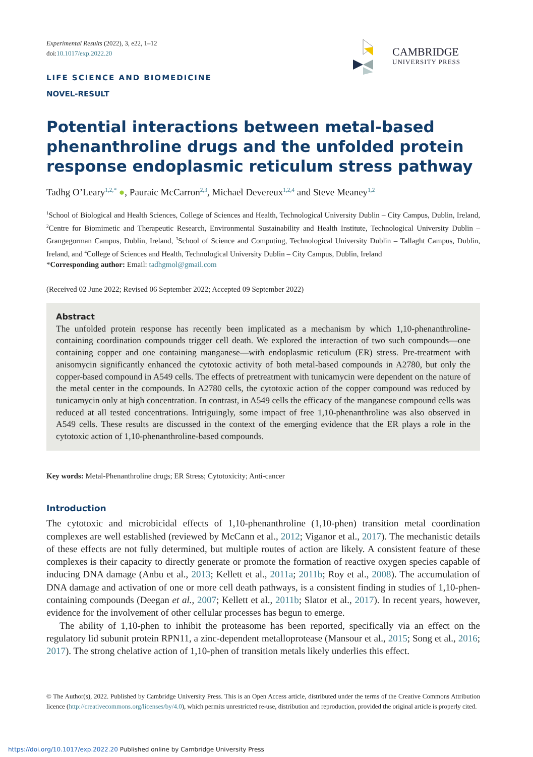Experimental Results (2022), 3, e22, 1–12
doi:10.1017/exp.2022.20
CAMBRIDGE
UNIVERSITY PRESS
LIFE SCIENCE AND BIOMEDICINE
NOVEL-RESULT
Potential interactions between metal-based phenanthroline drugs and the unfolded protein response endoplasmic reticulum stress pathway
Tadhg O’Leary<sup>1,2,*</sup> ●, Pauraic McCarron<sup>2,3</sup>, Michael Devereux<sup>1,2,4</sup> and Steve Meaney<sup>1,2</sup>
<sup>1</sup> School of Biological and Health Sciences, College of Sciences and Health, Technological University Dublin – City Campus, Dublin, Ireland, <sup>2</sup>Centre for Biomimetic and Therapeutic Research, Environmental Sustainability and Health Institute, Technological University Dublin – Grangegorman Campus, Dublin, Ireland, <sup>3</sup>School of Science and Computing, Technological University Dublin – Tallaght Campus, Dublin, Ireland, and <sup>4</sup>College of Sciences and Health, Technological University Dublin – City Campus, Dublin, Ireland
*Corresponding author: Email: tadhgmol@gmail.com
(Received 02 June 2022; Revised 06 September 2022; Accepted 09 September 2022)
Abstract
The unfolded protein response has recently been implicated as a mechanism by which 1,10-phenanthroline-containing coordination compounds trigger cell death. We explored the interaction of two such compounds—one containing copper and one containing manganese—with endoplasmic reticulum (ER) stress. Pre-treatment with anisomycin significantly enhanced the cytotoxic activity of both metal-based compounds in A2780, but only the copper-based compound in A549 cells. The effects of pretreatment with tunicamycin were dependent on the nature of the metal center in the compounds. In A2780 cells, the cytotoxic action of the copper compound was reduced by tunicamycin only at high concentration. In contrast, in A549 cells the efficacy of the manganese compound cells was reduced at all tested concentrations. Intriguingly, some impact of free 1,10-phenanthroline was also observed in A549 cells. These results are discussed in the context of the emerging evidence that the ER plays a role in the cytotoxic action of 1,10-phenanthroline-based compounds.
Key words: Metal-Phenanthroline drugs; ER Stress; Cytotoxicity; Anti-cancer
Introduction
The cytotoxic and microbicidal effects of 1,10-phenanthroline (1,10-phen) transition metal coordination complexes are well established (reviewed by McCann et al., 2012; Viganor et al., 2017). The mechanistic details of these effects are not fully determined, but multiple routes of action are likely. A consistent feature of these complexes is their capacity to directly generate or promote the formation of reactive oxygen species capable of inducing DNA damage (Anbu et al., 2013; Kellett et al., 2011a; 2011b; Roy et al., 2008). The accumulation of DNA damage and activation of one or more cell death pathways, is a consistent finding in studies of 1,10-phen-containing compounds (Deegan et al., 2007; Kellett et al., 2011b; Slator et al., 2017). In recent years, however, evidence for the involvement of other cellular processes has begun to emerge.
The ability of 1,10-phen to inhibit the proteasome has been reported, specifically via an effect on the regulatory lid subunit protein RPN11, a zinc-dependent metalloprotease (Mansour et al., 2015; Song et al., 2016; 2017). The strong chelative action of 1,10-phen of transition metals likely underlies this effect.
© The Author(s), 2022. Published by Cambridge University Press. This is an Open Access article, distributed under the terms of the Creative Commons Attribution licence (http://creativecommons.org/licenses/by/4.0), which permits unrestricted re-use, distribution and reproduction, provided the original article is properly cited.
https://doi.org/10.1017/exp.2022.20 Published online by Cambridge University Press